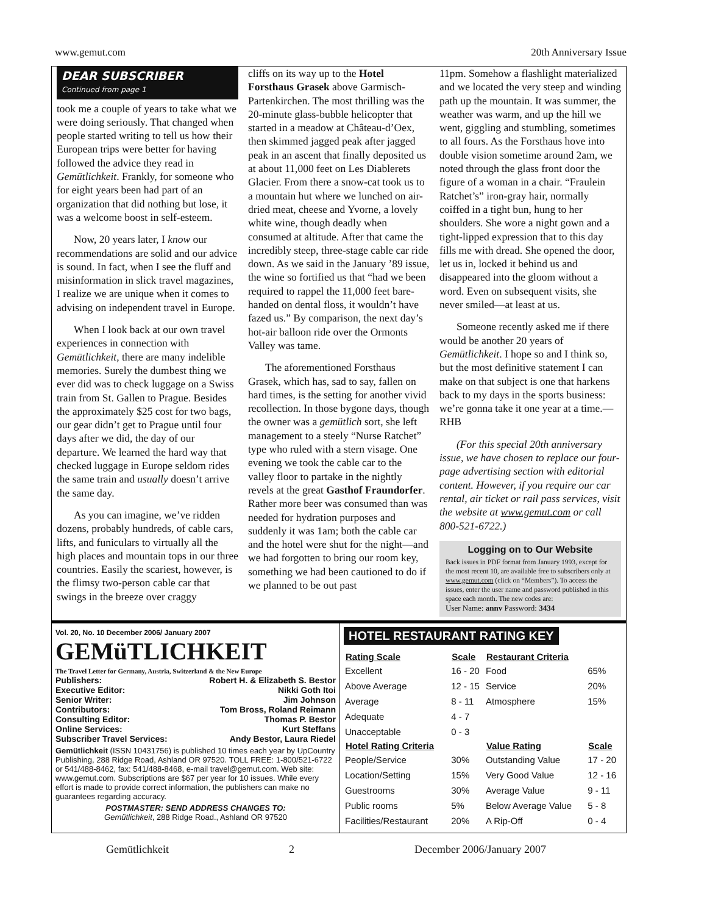www.gemut.com 20th Anniversary Issue
DEAR SUBSCRIBER
Continued from page 1
took me a couple of years to take what we were doing seriously. That changed when people started writing to tell us how their European trips were better for having followed the advice they read in Gemütlichkeit. Frankly, for someone who for eight years been had part of an organization that did nothing but lose, it was a welcome boost in self-esteem.
Now, 20 years later, I know our recommendations are solid and our advice is sound. In fact, when I see the fluff and misinformation in slick travel magazines, I realize we are unique when it comes to advising on independent travel in Europe.
When I look back at our own travel experiences in connection with Gemütlichkeit, there are many indelible memories. Surely the dumbest thing we ever did was to check luggage on a Swiss train from St. Gallen to Prague. Besides the approximately $25 cost for two bags, our gear didn’t get to Prague until four days after we did, the day of our departure. We learned the hard way that checked luggage in Europe seldom rides the same train and usually doesn’t arrive the same day.
As you can imagine, we’ve ridden dozens, probably hundreds, of cable cars, lifts, and funiculars to virtually all the high places and mountain tops in our three countries. Easily the scariest, however, is the flimsy two-person cable car that swings in the breeze over craggy
cliffs on its way up to the Hotel Forsthaus Grasek above Garmisch-Partenkirchen. The most thrilling was the 20-minute glass-bubble helicopter that started in a meadow at Château-d’Oex, then skimmed jagged peak after jagged peak in an ascent that finally deposited us at about 11,000 feet on Les Diablerets Glacier. From there a snow-cat took us to a mountain hut where we lunched on air-dried meat, cheese and Yvorne, a lovely white wine, though deadly when consumed at altitude. After that came the incredibly steep, three-stage cable car ride down. As we said in the January ’89 issue, the wine so fortified us that “had we been required to rappel the 11,000 feet bare-handed on dental floss, it wouldn’t have fazed us.” By comparison, the next day’s hot-air balloon ride over the Ormonts Valley was tame.
The aforementioned Forsthaus Grasek, which has, sad to say, fallen on hard times, is the setting for another vivid recollection. In those bygone days, though the owner was a gemütlich sort, she left management to a steely “Nurse Ratchet” type who ruled with a stern visage. One evening we took the cable car to the valley floor to partake in the nightly revels at the great Gasthof Fraundorfer. Rather more beer was consumed than was needed for hydration purposes and suddenly it was 1am; both the cable car and the hotel were shut for the night—and we had forgotten to bring our room key, something we had been cautioned to do if we planned to be out past
11pm. Somehow a flashlight materialized and we located the very steep and winding path up the mountain. It was summer, the weather was warm, and up the hill we went, giggling and stumbling, sometimes to all fours. As the Forsthaus hove into double vision sometime around 2am, we noted through the glass front door the figure of a woman in a chair. “Fraulein Ratchet’s” iron-gray hair, normally coiffed in a tight bun, hung to her shoulders. She wore a night gown and a tight-lipped expression that to this day fills me with dread. She opened the door, let us in, locked it behind us and disappeared into the gloom without a word. Even on subsequent visits, she never smiled—at least at us.
Someone recently asked me if there would be another 20 years of Gemütlichkeit. I hope so and I think so, but the most definitive statement I can make on that subject is one that harkens back to my days in the sports business: we’re gonna take it one year at a time.—RHB
(For this special 20th anniversary issue, we have chosen to replace our four-page advertising section with editorial content. However, if you require our car rental, air ticket or rail pass services, visit the website at www.gemut.com or call 800-521-6722.)
Logging on to Our Website
Back issues in PDF format from January 1993, except for the most recent 10, are available free to subscribers only at www.gemut.com (click on “Members”). To access the issues, enter the user name and password published in this space each month. The new codes are:
User Name: annv Password: 3434
Vol. 20, No. 10 December 2006/ January 2007 GEMüTLICHKEIT
The Travel Letter for Germany, Austria, Switzerland & the New Europe
| Publishers: | Robert H. & Elizabeth S. Bestor |
| Executive Editor: | Nikki Goth Itoi |
| Senior Writer: | Jim Johnson |
| Contributors: | Tom Bross, Roland Reimann |
| Consulting Editor: | Thomas P. Bestor |
| Online Services: | Kurt Steffans |
| Subscriber Travel Services: | Andy Bestor, Laura Riedel |
Gemütlichkeit (ISSN 10431756) is published 10 times each year by UpCountry Publishing, 288 Ridge Road, Ashland OR 97520. TOLL FREE: 1-800/521-6722 or 541/488-8462, fax: 541/488-8468, e-mail travel@gemut.com. Web site: www.gemut.com. Subscriptions are $67 per year for 10 issues. While every effort is made to provide correct information, the publishers can make no guarantees regarding accuracy.
POSTMASTER: SEND ADDRESS CHANGES TO:
Gemütlichkeit, 288 Ridge Road., Ashland OR 97520
HOTEL RESTAURANT RATING KEY
| Rating Scale | Scale | Restaurant Criteria | |
| --- | --- | --- | --- |
| Excellent | 16 - 20 | Food | 65% |
| Above Average | 12 - 15 | Service | 20% |
| Average | 8 - 11 | Atmosphere | 15% |
| Adequate | 4 - 7 | | |
| Unacceptable | 0 - 3 | | |
| Hotel Rating Criteria | | Value Rating | Scale |
| People/Service | 30% | Outstanding Value | 17 - 20 |
| Location/Setting | 15% | Very Good Value | 12 - 16 |
| Guestrooms | 30% | Average Value | 9 - 11 |
| Public rooms | 5% | Below Average Value | 5 - 8 |
| Facilities/Restaurant | 20% | A Rip-Off | 0 - 4 |
Gemütlichkeit 2 December 2006/January 2007